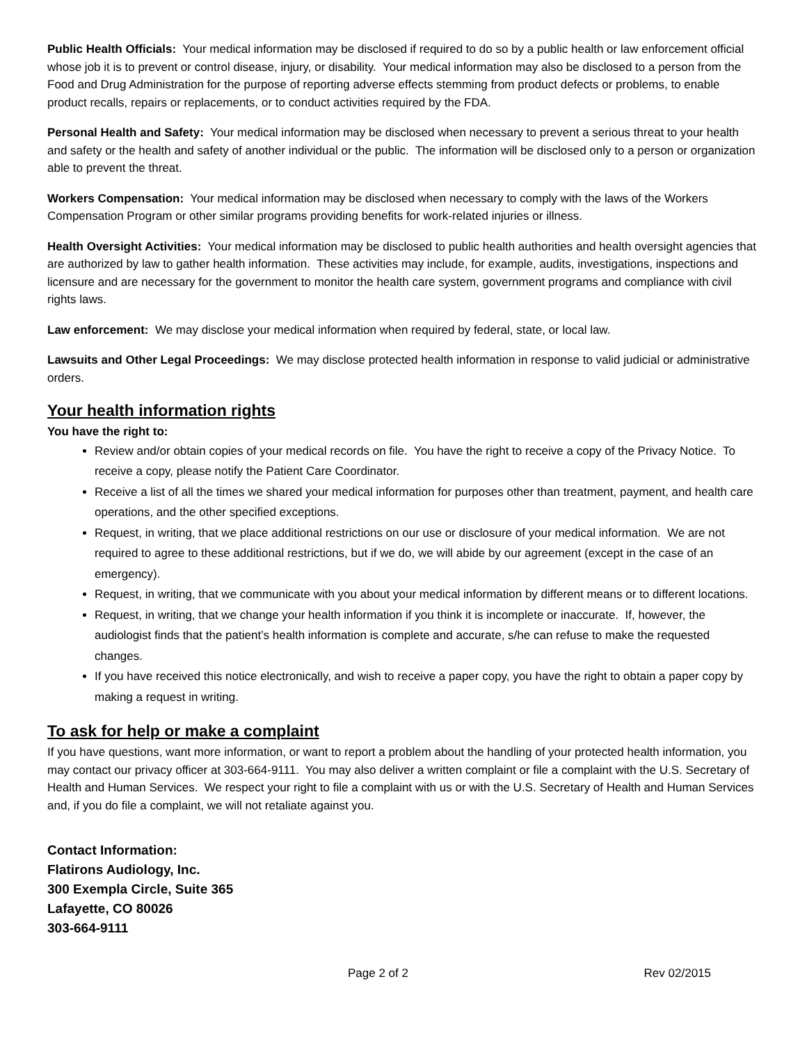Public Health Officials: Your medical information may be disclosed if required to do so by a public health or law enforcement official whose job it is to prevent or control disease, injury, or disability. Your medical information may also be disclosed to a person from the Food and Drug Administration for the purpose of reporting adverse effects stemming from product defects or problems, to enable product recalls, repairs or replacements, or to conduct activities required by the FDA.
Personal Health and Safety: Your medical information may be disclosed when necessary to prevent a serious threat to your health and safety or the health and safety of another individual or the public. The information will be disclosed only to a person or organization able to prevent the threat.
Workers Compensation: Your medical information may be disclosed when necessary to comply with the laws of the Workers Compensation Program or other similar programs providing benefits for work-related injuries or illness.
Health Oversight Activities: Your medical information may be disclosed to public health authorities and health oversight agencies that are authorized by law to gather health information. These activities may include, for example, audits, investigations, inspections and licensure and are necessary for the government to monitor the health care system, government programs and compliance with civil rights laws.
Law enforcement: We may disclose your medical information when required by federal, state, or local law.
Lawsuits and Other Legal Proceedings: We may disclose protected health information in response to valid judicial or administrative orders.
Your health information rights
You have the right to:
Review and/or obtain copies of your medical records on file. You have the right to receive a copy of the Privacy Notice. To receive a copy, please notify the Patient Care Coordinator.
Receive a list of all the times we shared your medical information for purposes other than treatment, payment, and health care operations, and the other specified exceptions.
Request, in writing, that we place additional restrictions on our use or disclosure of your medical information. We are not required to agree to these additional restrictions, but if we do, we will abide by our agreement (except in the case of an emergency).
Request, in writing, that we communicate with you about your medical information by different means or to different locations.
Request, in writing, that we change your health information if you think it is incomplete or inaccurate. If, however, the audiologist finds that the patient’s health information is complete and accurate, s/he can refuse to make the requested changes.
If you have received this notice electronically, and wish to receive a paper copy, you have the right to obtain a paper copy by making a request in writing.
To ask for help or make a complaint
If you have questions, want more information, or want to report a problem about the handling of your protected health information, you may contact our privacy officer at 303-664-9111. You may also deliver a written complaint or file a complaint with the U.S. Secretary of Health and Human Services. We respect your right to file a complaint with us or with the U.S. Secretary of Health and Human Services and, if you do file a complaint, we will not retaliate against you.
Contact Information:
Flatirons Audiology, Inc.
300 Exempla Circle, Suite 365
Lafayette, CO 80026
303-664-9111
Page 2 of 2 Rev 02/2015